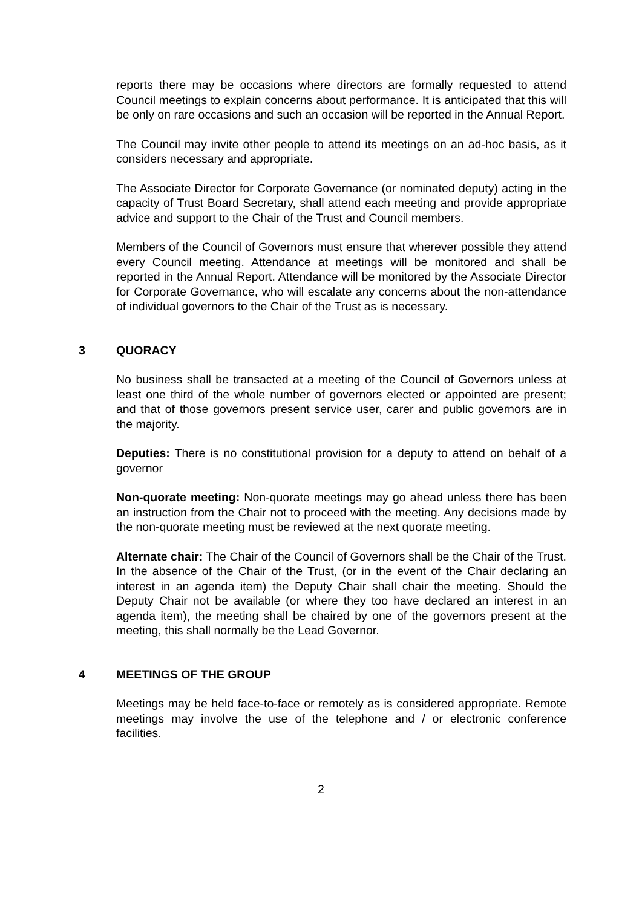reports there may be occasions where directors are formally requested to attend Council meetings to explain concerns about performance. It is anticipated that this will be only on rare occasions and such an occasion will be reported in the Annual Report.
The Council may invite other people to attend its meetings on an ad-hoc basis, as it considers necessary and appropriate.
The Associate Director for Corporate Governance (or nominated deputy) acting in the capacity of Trust Board Secretary, shall attend each meeting and provide appropriate advice and support to the Chair of the Trust and Council members.
Members of the Council of Governors must ensure that wherever possible they attend every Council meeting. Attendance at meetings will be monitored and shall be reported in the Annual Report. Attendance will be monitored by the Associate Director for Corporate Governance, who will escalate any concerns about the non-attendance of individual governors to the Chair of the Trust as is necessary.
3 QUORACY
No business shall be transacted at a meeting of the Council of Governors unless at least one third of the whole number of governors elected or appointed are present; and that of those governors present service user, carer and public governors are in the majority.
Deputies: There is no constitutional provision for a deputy to attend on behalf of a governor
Non-quorate meeting: Non-quorate meetings may go ahead unless there has been an instruction from the Chair not to proceed with the meeting. Any decisions made by the non-quorate meeting must be reviewed at the next quorate meeting.
Alternate chair: The Chair of the Council of Governors shall be the Chair of the Trust. In the absence of the Chair of the Trust, (or in the event of the Chair declaring an interest in an agenda item) the Deputy Chair shall chair the meeting. Should the Deputy Chair not be available (or where they too have declared an interest in an agenda item), the meeting shall be chaired by one of the governors present at the meeting, this shall normally be the Lead Governor.
4 MEETINGS OF THE GROUP
Meetings may be held face-to-face or remotely as is considered appropriate. Remote meetings may involve the use of the telephone and / or electronic conference facilities.
2